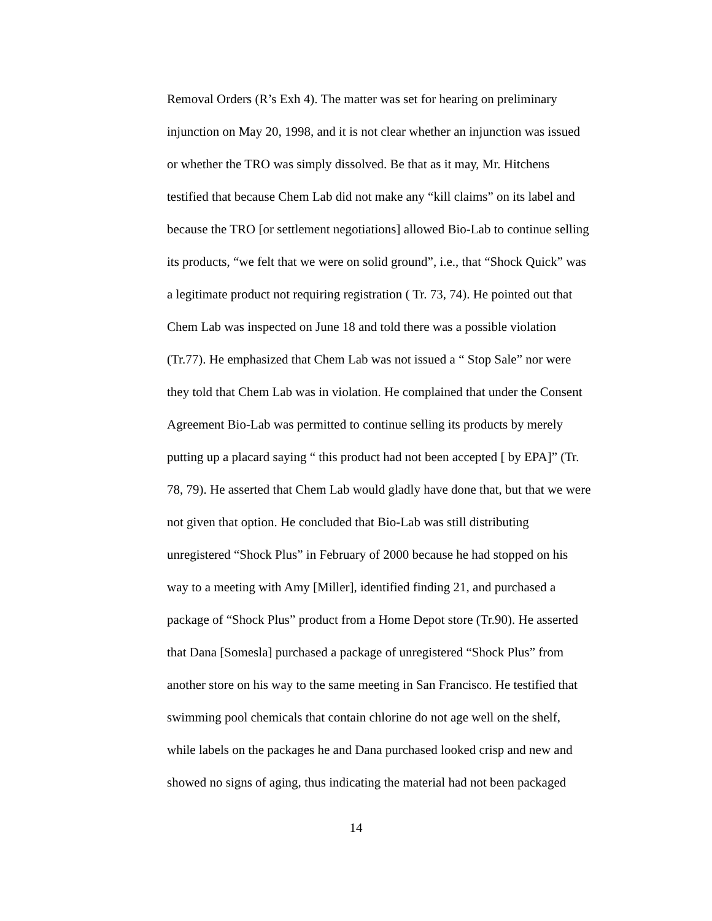Removal Orders (R’s Exh 4). The matter was set for hearing on preliminary
injunction on May 20, 1998, and it is not clear whether an injunction was issued
or whether the TRO was simply dissolved. Be that as it may, Mr. Hitchens
testified that because Chem Lab did not make any “kill claims” on its label and
because the TRO [or settlement negotiations] allowed Bio-Lab to continue selling
its products, “we felt that we were on solid ground”, i.e., that “Shock Quick” was
a legitimate product not requiring registration ( Tr. 73, 74). He pointed out that
Chem Lab was inspected on June 18 and told there was a possible violation
(Tr.77). He emphasized that Chem Lab was not issued a “ Stop Sale” nor were
they told that Chem Lab was in violation. He complained that under the Consent
Agreement Bio-Lab was permitted to continue selling its products by merely
putting up a placard saying “ this product had not been accepted [ by EPA]” (Tr.
78, 79). He asserted that Chem Lab would gladly have done that, but that we were
not given that option. He concluded that Bio-Lab was still distributing
unregistered “Shock Plus” in February of 2000 because he had stopped on his
way to a meeting with Amy [Miller], identified finding 21, and purchased a
package of “Shock Plus” product from a Home Depot store (Tr.90). He asserted
that Dana [Somesla] purchased a package of unregistered “Shock Plus” from
another store on his way to the same meeting in San Francisco. He testified that
swimming pool chemicals that contain chlorine do not age well on the shelf,
while labels on the packages he and Dana purchased looked crisp and new and
showed no signs of aging, thus indicating the material had not been packaged
14